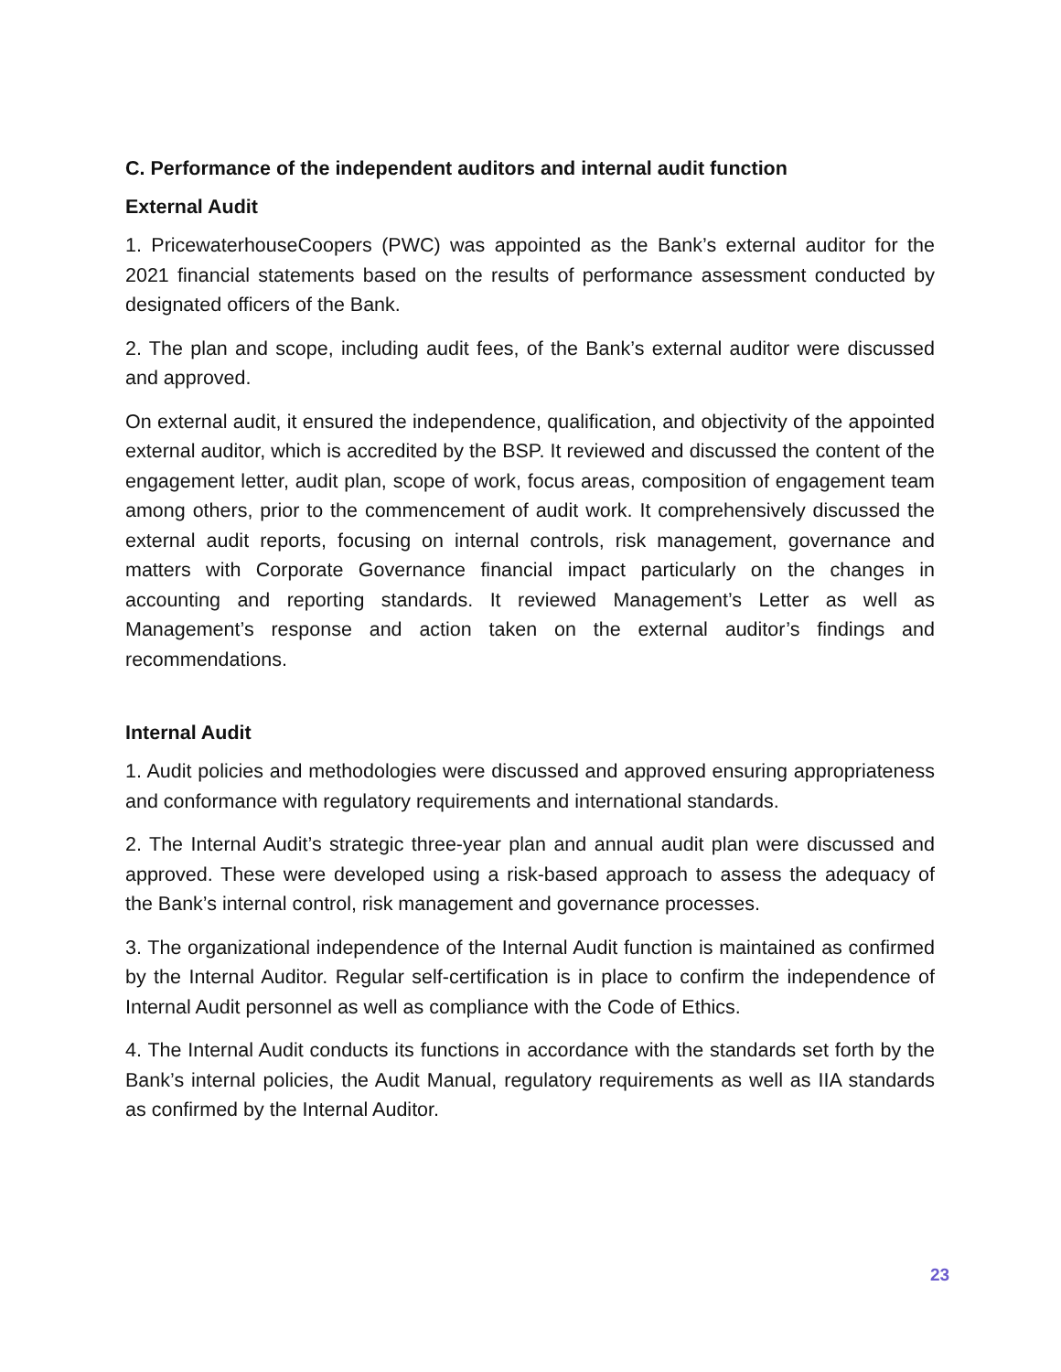C. Performance of the independent auditors and internal audit function
External Audit
1. PricewaterhouseCoopers (PWC) was appointed as the Bank’s external auditor for the 2021 financial statements based on the results of performance assessment conducted by designated officers of the Bank.
2. The plan and scope, including audit fees, of the Bank’s external auditor were discussed and approved.
On external audit, it ensured the independence, qualification, and objectivity of the appointed external auditor, which is accredited by the BSP. It reviewed and discussed the content of the engagement letter, audit plan, scope of work, focus areas, composition of engagement team among others, prior to the commencement of audit work. It comprehensively discussed the external audit reports, focusing on internal controls, risk management, governance and matters with Corporate Governance financial impact particularly on the changes in accounting and reporting standards. It reviewed Management’s Letter as well as Management’s response and action taken on the external auditor’s findings and recommendations.
Internal Audit
1. Audit policies and methodologies were discussed and approved ensuring appropriateness and conformance with regulatory requirements and international standards.
2. The Internal Audit’s strategic three-year plan and annual audit plan were discussed and approved. These were developed using a risk-based approach to assess the adequacy of the Bank’s internal control, risk management and governance processes.
3. The organizational independence of the Internal Audit function is maintained as confirmed by the Internal Auditor. Regular self-certification is in place to confirm the independence of Internal Audit personnel as well as compliance with the Code of Ethics.
4. The Internal Audit conducts its functions in accordance with the standards set forth by the Bank’s internal policies, the Audit Manual, regulatory requirements as well as IIA standards as confirmed by the Internal Auditor.
23